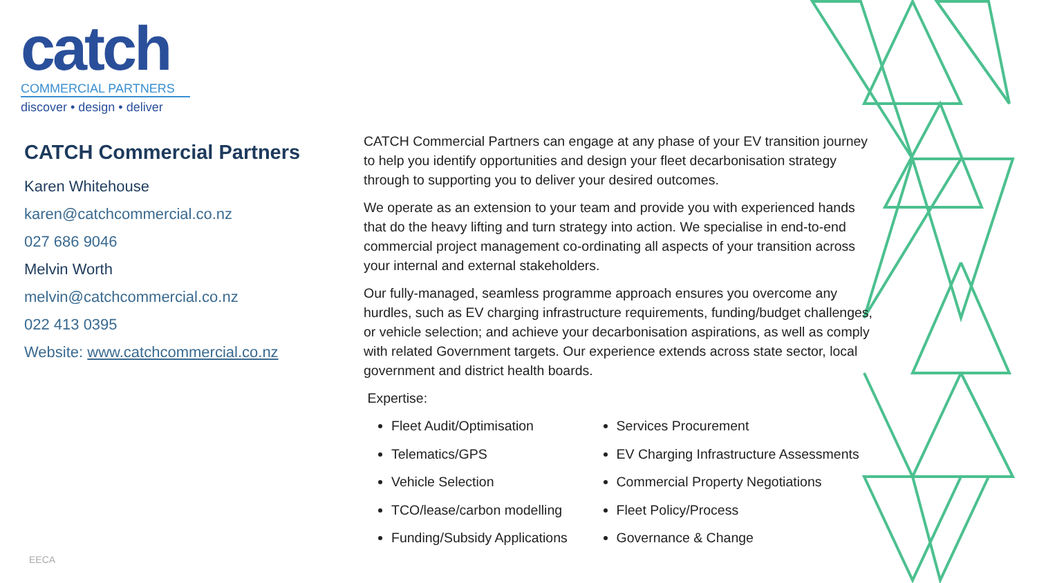catch
COMMERCIAL PARTNERS
discover • design • deliver
CATCH Commercial Partners
Karen Whitehouse
karen@catchcommercial.co.nz
027 686 9046
Melvin Worth
melvin@catchcommercial.co.nz
022 413 0395
Website: www.catchcommercial.co.nz
CATCH Commercial Partners can engage at any phase of your EV transition journey to help you identify opportunities and design your fleet decarbonisation strategy through to supporting you to deliver your desired outcomes.
We operate as an extension to your team and provide you with experienced hands that do the heavy lifting and turn strategy into action. We specialise in end-to-end commercial project management co-ordinating all aspects of your transition across your internal and external stakeholders.
Our fully-managed, seamless programme approach ensures you overcome any hurdles, such as EV charging infrastructure requirements, funding/budget challenges, or vehicle selection; and achieve your decarbonisation aspirations, as well as comply with related Government targets. Our experience extends across state sector, local government and district health boards.
Expertise:
Fleet Audit/Optimisation
Telematics/GPS
Vehicle Selection
TCO/lease/carbon modelling
Funding/Subsidy Applications
Services Procurement
EV Charging Infrastructure Assessments
Commercial Property Negotiations
Fleet Policy/Process
Governance & Change
EECA